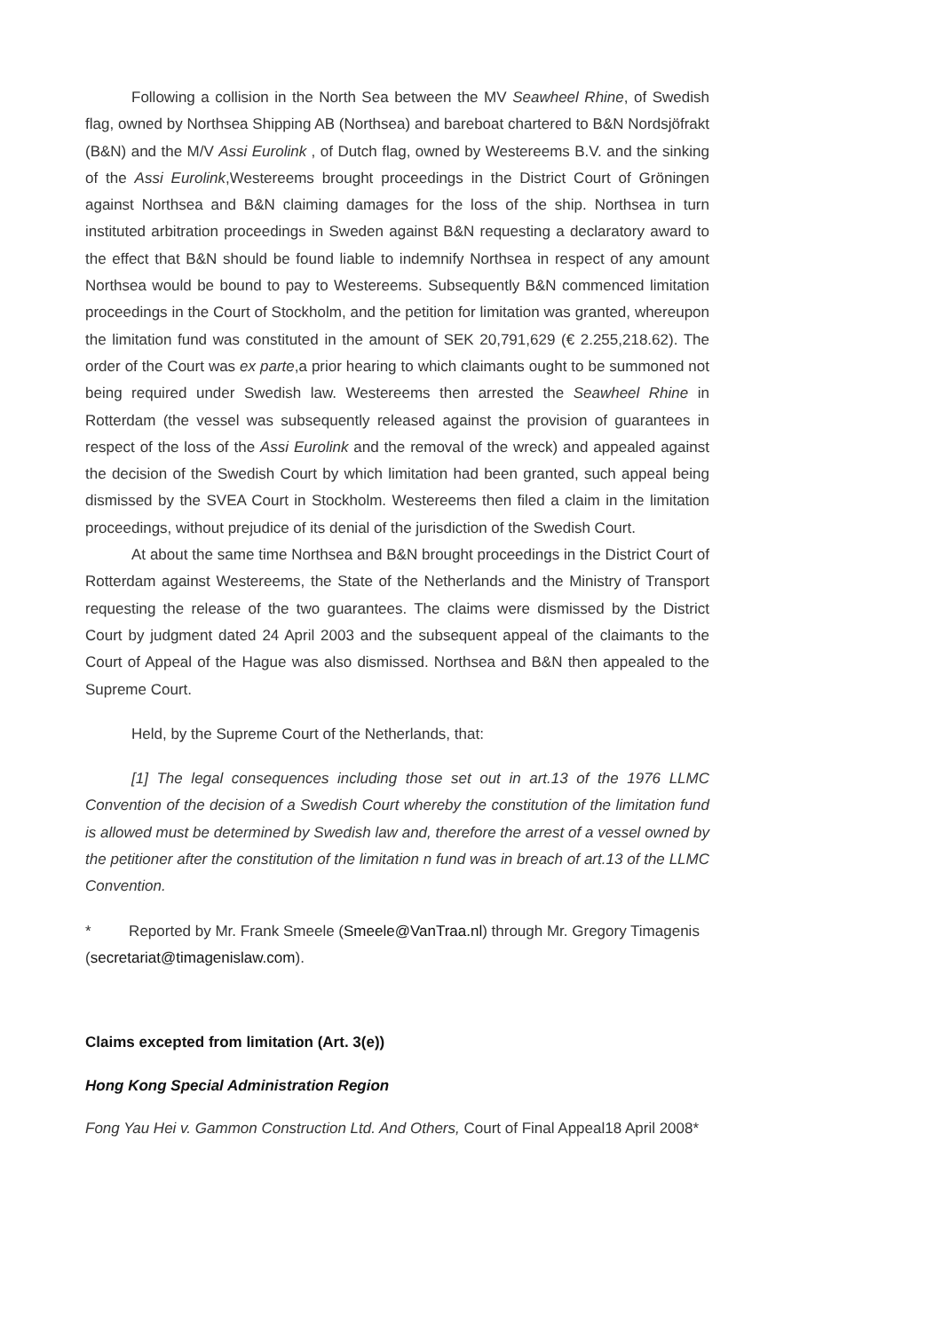Following a collision in the North Sea between the MV Seawheel Rhine, of Swedish flag, owned by Northsea Shipping AB (Northsea) and bareboat chartered to B&N Nordsjöfrakt (B&N) and the M/V Assi Eurolink , of Dutch flag, owned by Westereems B.V. and the sinking of the Assi Eurolink,Westereems brought proceedings in the District Court of Gröningen against Northsea and B&N claiming damages for the loss of the ship. Northsea in turn instituted arbitration proceedings in Sweden against B&N requesting a declaratory award to the effect that B&N should be found liable to indemnify Northsea in respect of any amount Northsea would be bound to pay to Westereems. Subsequently B&N commenced limitation proceedings in the Court of Stockholm, and the petition for limitation was granted, whereupon the limitation fund was constituted in the amount of SEK 20,791,629 (€ 2.255,218.62). The order of the Court was ex parte,a prior hearing to which claimants ought to be summoned not being required under Swedish law. Westereems then arrested the Seawheel Rhine in Rotterdam (the vessel was subsequently released against the provision of guarantees in respect of the loss of the Assi Eurolink and the removal of the wreck) and appealed against the decision of the Swedish Court by which limitation had been granted, such appeal being dismissed by the SVEA Court in Stockholm. Westereems then filed a claim in the limitation proceedings, without prejudice of its denial of the jurisdiction of the Swedish Court.
At about the same time Northsea and B&N brought proceedings in the District Court of Rotterdam against Westereems, the State of the Netherlands and the Ministry of Transport requesting the release of the two guarantees. The claims were dismissed by the District Court by judgment dated 24 April 2003 and the subsequent appeal of the claimants to the Court of Appeal of the Hague was also dismissed. Northsea and B&N then appealed to the Supreme Court.
Held, by the Supreme Court of the Netherlands, that:
[1] The legal consequences including those set out in art.13 of the 1976 LLMC Convention of the decision of a Swedish Court whereby the constitution of the limitation fund is allowed must be determined by Swedish law and, therefore the arrest of a vessel owned by the petitioner after the constitution of the limitation n fund was in breach of art.13 of the LLMC Convention.
* Reported by Mr. Frank Smeele (Smeele@VanTraa.nl) through Mr. Gregory Timagenis (secretariat@timagenislaw.com).
Claims excepted from limitation (Art. 3(e))
Hong Kong Special Administration Region
Fong Yau Hei v. Gammon Construction Ltd. And Others, Court of Final Appeal18 April 2008*